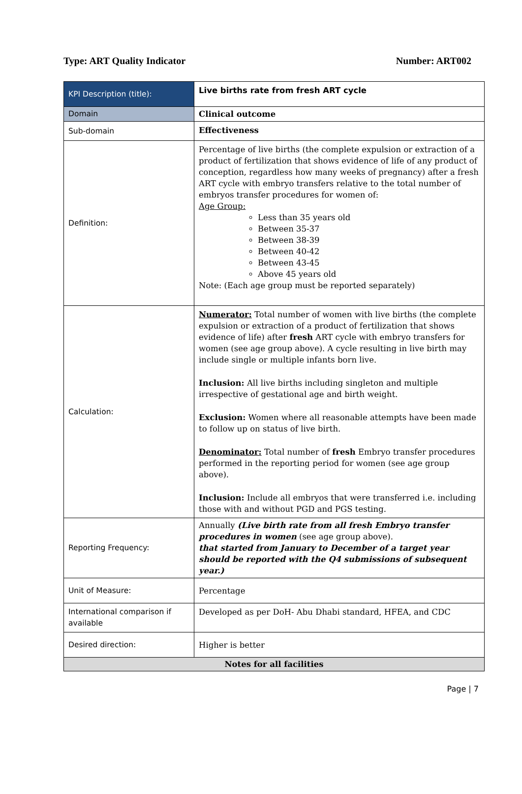Type: ART Quality Indicator Number: ART002
| KPI Description (title): | Live births rate from fresh ART cycle |
| Domain | Clinical outcome |
| Sub-domain | Effectiveness |
| Definition: | Percentage of live births (the complete expulsion or extraction of a product of fertilization that shows evidence of life of any product of conception, regardless how many weeks of pregnancy) after a fresh ART cycle with embryo transfers relative to the total number of embryos transfer procedures for women of: Age Group: Less than 35 years old Between 35-37 Between 38-39 Between 40-42 Between 43-45 Above 45 years old Note: (Each age group must be reported separately) |
| Calculation: | Numerator: Total number of women with live births (the complete expulsion or extraction of a product of fertilization that shows evidence of life) after fresh ART cycle with embryo transfers for women (see age group above). A cycle resulting in live birth may include single or multiple infants born live. Inclusion: All live births including singleton and multiple irrespective of gestational age and birth weight. Exclusion: Women where all reasonable attempts have been made to follow up on status of live birth. Denominator: Total number of fresh Embryo transfer procedures performed in the reporting period for women (see age group above). Inclusion: Include all embryos that were transferred i.e. including those with and without PGD and PGS testing. |
| Reporting Frequency: | Annually (Live birth rate from all fresh Embryo transfer procedures in women (see age group above). that started from January to December of a target year should be reported with the Q4 submissions of subsequent year.) |
| Unit of Measure: | Percentage |
| International comparison if available | Developed as per DoH- Abu Dhabi standard, HFEA, and CDC |
| Desired direction: | Higher is better |
| Notes for all facilities | |
Page | 7